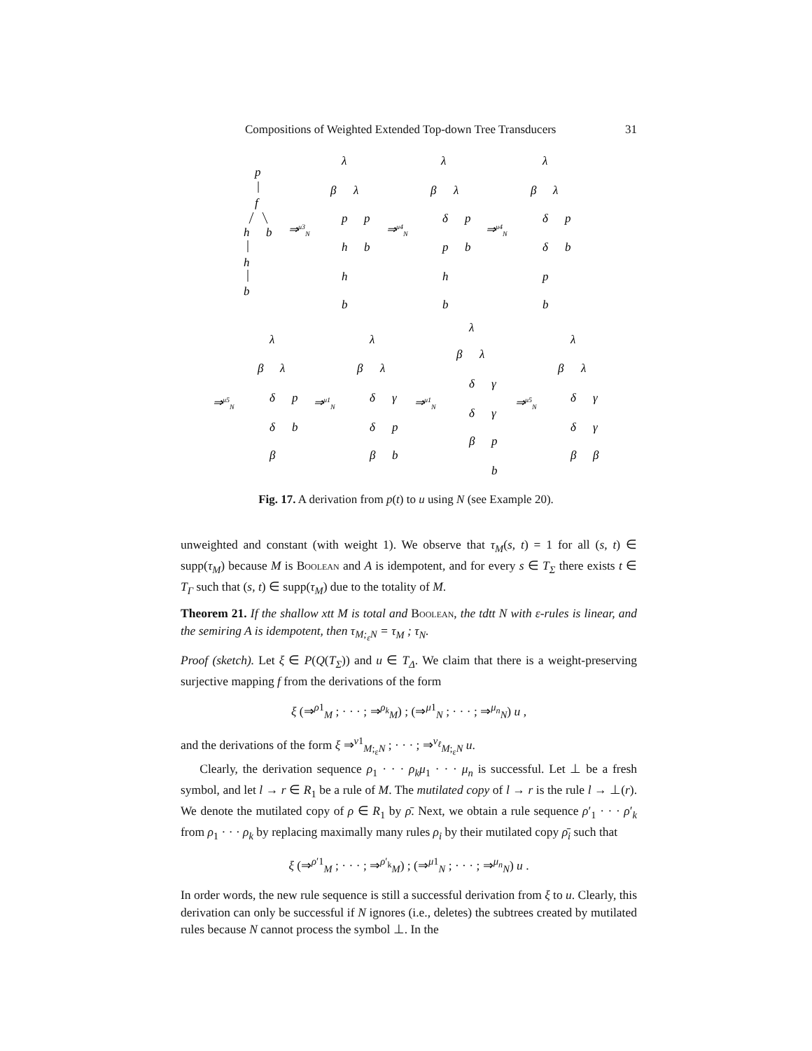Compositions of Weighted Extended Top-down Tree Transducers 31
p
f
h
b
h
b
⇒μ3N
λ
β
λ
p
p
h
b
h
b
⇒μ4N
λ
β
λ
δ
p
p
b
h
b
⇒μ4N
λ
β
λ
δ
p
δ
b
p
b
⇒μ5N
λ
β
λ
δ
p
δ
b
β
⇒μ1N
λ
β
λ
δ
γ
δ
p
β
b
⇒μ1N
λ
β
λ
δ
γ
δ
γ
β
p
b
⇒μ5N
λ
β
λ
δ
γ
δ
γ
β
β
Fig. 17. A derivation from p(t) to u using N (see Example 20).
unweighted and constant (with weight 1). We observe that τ<sub>M</sub>(s, t) = 1 for all (s, t) ∈ supp(τ<sub>M</sub>) because M is Boolean and A is idempotent, and for every s ∈ T<sub>Σ</sub> there exists t ∈ T<sub>Γ</sub> such that (s, t) ∈ supp(τ<sub>M</sub>) due to the totality of M.
Theorem 21. If the shallow xtt M is total and Boolean, the tdtt N with ε-rules is linear, and the semiring A is idempotent, then τ<sub>M;<sub>ε</sub>N</sub> = τ<sub>M</sub> ; τ<sub>N</sub>.
Proof (sketch). Let ξ ∈ P(Q(T<sub>Σ</sub>)) and u ∈ T<sub>Δ</sub>. We claim that there is a weight-preserving surjective mapping f from the derivations of the form
ξ (⇒<sup>ρ1</sup><sub>M</sub> ; · · · ; ⇒<sup>ρ<sub>k</sub></sup><sub>M</sub>) ; (⇒<sup>μ1</sup><sub>N</sub> ; · · · ; ⇒<sup>μ<sub>n</sub></sup><sub>N</sub>) u ,
and the derivations of the form ξ ⇒<sup>ν1</sup><sub>M;<sub>ε</sub>N</sub> ; · · · ; ⇒<sup>ν<sub>ℓ</sub></sup><sub>M;<sub>ε</sub>N</sub> u.
Clearly, the derivation sequence ρ<sub>1</sub> · · · ρ<sub>k</sub>μ<sub>1</sub> · · · μ<sub>n</sub> is successful. Let ⊥ be a fresh symbol, and let l → r ∈ R<sub>1</sub> be a rule of M. The mutilated copy of l → r is the rule l → ⊥(r). We denote the mutilated copy of ρ ∈ R<sub>1</sub> by ρ̄. Next, we obtain a rule sequence ρ′<sub>1</sub> · · · ρ′<sub>k</sub> from ρ<sub>1</sub> · · · ρ<sub>k</sub> by replacing maximally many rules ρ<sub>i</sub> by their mutilated copy ρ̄<sub>i</sub> such that
ξ (⇒<sup>ρ′1</sup><sub>M</sub> ; · · · ; ⇒<sup>ρ′<sub>k</sub></sup><sub>M</sub>) ; (⇒<sup>μ1</sup><sub>N</sub> ; · · · ; ⇒<sup>μ<sub>n</sub></sup><sub>N</sub>) u .
In order words, the new rule sequence is still a successful derivation from ξ to u. Clearly, this derivation can only be successful if N ignores (i.e., deletes) the subtrees created by mutilated rules because N cannot process the symbol ⊥. In the